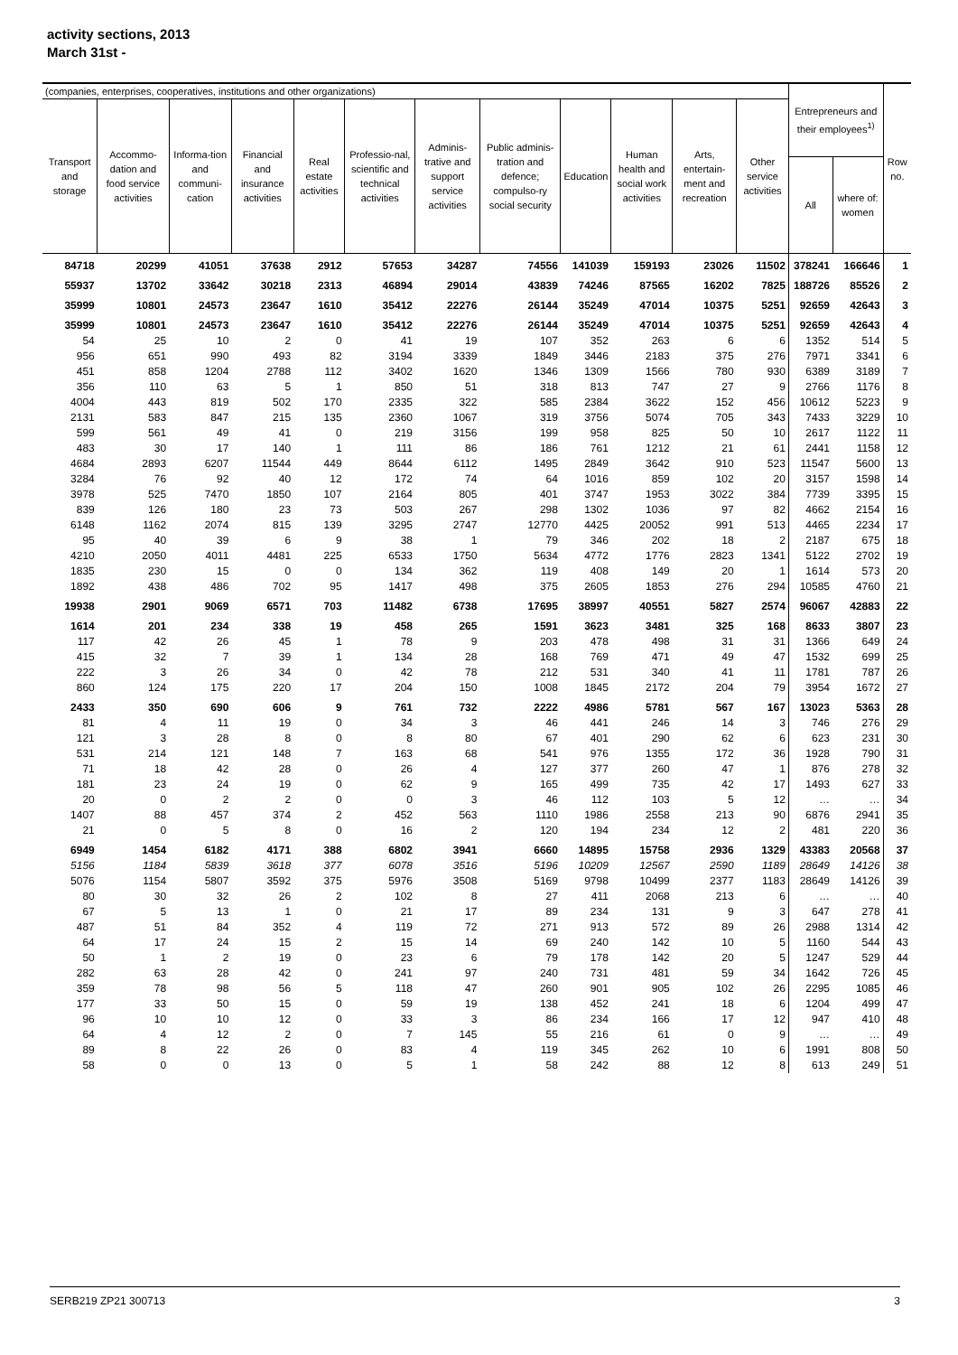activity sections, 2013
March 31st -
| (companies, enterprises, cooperatives, institutions and other organizations) | | | | | | | | | | | | Entrepreneurs and their employees<sup>1)</sup> | | Row no. |
| --- | --- | --- | --- | --- | --- | --- | --- | --- | --- | --- | --- | --- | --- | --- |
| Transport and storage | Accommo-dation and food service activities | Informa-tion and communi-cation | Financial and insurance activities | Real estate activities | Professio-nal, scientific and technical activities | Adminis-trative and support service activities | Public adminis-tration and defence; compulso-ry social security | Education | Human health and social work activities | Arts, entertain-ment and recreation | Other service activities | | | |
| | | | | | | | | | | | | All | where of: women | |
| 84718 | 20299 | 41051 | 37638 | 2912 | 57653 | 34287 | 74556 | 141039 | 159193 | 23026 | 11502 | 378241 | 166646 | 1 |
| 55937 | 13702 | 33642 | 30218 | 2313 | 46894 | 29014 | 43839 | 74246 | 87565 | 16202 | 7825 | 188726 | 85526 | 2 |
| 35999 | 10801 | 24573 | 23647 | 1610 | 35412 | 22276 | 26144 | 35249 | 47014 | 10375 | 5251 | 92659 | 42643 | 3 |
| 35999 | 10801 | 24573 | 23647 | 1610 | 35412 | 22276 | 26144 | 35249 | 47014 | 10375 | 5251 | 92659 | 42643 | 4 |
| 54 | 25 | 10 | 2 | 0 | 41 | 19 | 107 | 352 | 263 | 6 | 6 | 1352 | 514 | 5 |
| 956 | 651 | 990 | 493 | 82 | 3194 | 3339 | 1849 | 3446 | 2183 | 375 | 276 | 7971 | 3341 | 6 |
| 451 | 858 | 1204 | 2788 | 112 | 3402 | 1620 | 1346 | 1309 | 1566 | 780 | 930 | 6389 | 3189 | 7 |
| 356 | 110 | 63 | 5 | 1 | 850 | 51 | 318 | 813 | 747 | 27 | 9 | 2766 | 1176 | 8 |
| 4004 | 443 | 819 | 502 | 170 | 2335 | 322 | 585 | 2384 | 3622 | 152 | 456 | 10612 | 5223 | 9 |
| 2131 | 583 | 847 | 215 | 135 | 2360 | 1067 | 319 | 3756 | 5074 | 705 | 343 | 7433 | 3229 | 10 |
| 599 | 561 | 49 | 41 | 0 | 219 | 3156 | 199 | 958 | 825 | 50 | 10 | 2617 | 1122 | 11 |
| 483 | 30 | 17 | 140 | 1 | 111 | 86 | 186 | 761 | 1212 | 21 | 61 | 2441 | 1158 | 12 |
| 4684 | 2893 | 6207 | 11544 | 449 | 8644 | 6112 | 1495 | 2849 | 3642 | 910 | 523 | 11547 | 5600 | 13 |
| 3284 | 76 | 92 | 40 | 12 | 172 | 74 | 64 | 1016 | 859 | 102 | 20 | 3157 | 1598 | 14 |
| 3978 | 525 | 7470 | 1850 | 107 | 2164 | 805 | 401 | 3747 | 1953 | 3022 | 384 | 7739 | 3395 | 15 |
| 839 | 126 | 180 | 23 | 73 | 503 | 267 | 298 | 1302 | 1036 | 97 | 82 | 4662 | 2154 | 16 |
| 6148 | 1162 | 2074 | 815 | 139 | 3295 | 2747 | 12770 | 4425 | 20052 | 991 | 513 | 4465 | 2234 | 17 |
| 95 | 40 | 39 | 6 | 9 | 38 | 1 | 79 | 346 | 202 | 18 | 2 | 2187 | 675 | 18 |
| 4210 | 2050 | 4011 | 4481 | 225 | 6533 | 1750 | 5634 | 4772 | 1776 | 2823 | 1341 | 5122 | 2702 | 19 |
| 1835 | 230 | 15 | 0 | 0 | 134 | 362 | 119 | 408 | 149 | 20 | 1 | 1614 | 573 | 20 |
| 1892 | 438 | 486 | 702 | 95 | 1417 | 498 | 375 | 2605 | 1853 | 276 | 294 | 10585 | 4760 | 21 |
| 19938 | 2901 | 9069 | 6571 | 703 | 11482 | 6738 | 17695 | 38997 | 40551 | 5827 | 2574 | 96067 | 42883 | 22 |
| 1614 | 201 | 234 | 338 | 19 | 458 | 265 | 1591 | 3623 | 3481 | 325 | 168 | 8633 | 3807 | 23 |
| 117 | 42 | 26 | 45 | 1 | 78 | 9 | 203 | 478 | 498 | 31 | 31 | 1366 | 649 | 24 |
| 415 | 32 | 7 | 39 | 1 | 134 | 28 | 168 | 769 | 471 | 49 | 47 | 1532 | 699 | 25 |
| 222 | 3 | 26 | 34 | 0 | 42 | 78 | 212 | 531 | 340 | 41 | 11 | 1781 | 787 | 26 |
| 860 | 124 | 175 | 220 | 17 | 204 | 150 | 1008 | 1845 | 2172 | 204 | 79 | 3954 | 1672 | 27 |
| 2433 | 350 | 690 | 606 | 9 | 761 | 732 | 2222 | 4986 | 5781 | 567 | 167 | 13023 | 5363 | 28 |
| 81 | 4 | 11 | 19 | 0 | 34 | 3 | 46 | 441 | 246 | 14 | 3 | 746 | 276 | 29 |
| 121 | 3 | 28 | 8 | 0 | 8 | 80 | 67 | 401 | 290 | 62 | 6 | 623 | 231 | 30 |
| 531 | 214 | 121 | 148 | 7 | 163 | 68 | 541 | 976 | 1355 | 172 | 36 | 1928 | 790 | 31 |
| 71 | 18 | 42 | 28 | 0 | 26 | 4 | 127 | 377 | 260 | 47 | 1 | 876 | 278 | 32 |
| 181 | 23 | 24 | 19 | 0 | 62 | 9 | 165 | 499 | 735 | 42 | 17 | 1493 | 627 | 33 |
| 20 | 0 | 2 | 2 | 0 | 0 | 3 | 46 | 112 | 103 | 5 | 12 | … | … | 34 |
| 1407 | 88 | 457 | 374 | 2 | 452 | 563 | 1110 | 1986 | 2558 | 213 | 90 | 6876 | 2941 | 35 |
| 21 | 0 | 5 | 8 | 0 | 16 | 2 | 120 | 194 | 234 | 12 | 2 | 481 | 220 | 36 |
| 6949 | 1454 | 6182 | 4171 | 388 | 6802 | 3941 | 6660 | 14895 | 15758 | 2936 | 1329 | 43383 | 20568 | 37 |
| 5156 | 1184 | 5839 | 3618 | 377 | 6078 | 3516 | 5196 | 10209 | 12567 | 2590 | 1189 | 28649 | 14126 | 38 |
| 5076 | 1154 | 5807 | 3592 | 375 | 5976 | 3508 | 5169 | 9798 | 10499 | 2377 | 1183 | 28649 | 14126 | 39 |
| 80 | 30 | 32 | 26 | 2 | 102 | 8 | 27 | 411 | 2068 | 213 | 6 | … | … | 40 |
| 67 | 5 | 13 | 1 | 0 | 21 | 17 | 89 | 234 | 131 | 9 | 3 | 647 | 278 | 41 |
| 487 | 51 | 84 | 352 | 4 | 119 | 72 | 271 | 913 | 572 | 89 | 26 | 2988 | 1314 | 42 |
| 64 | 17 | 24 | 15 | 2 | 15 | 14 | 69 | 240 | 142 | 10 | 5 | 1160 | 544 | 43 |
| 50 | 1 | 2 | 19 | 0 | 23 | 6 | 79 | 178 | 142 | 20 | 5 | 1247 | 529 | 44 |
| 282 | 63 | 28 | 42 | 0 | 241 | 97 | 240 | 731 | 481 | 59 | 34 | 1642 | 726 | 45 |
| 359 | 78 | 98 | 56 | 5 | 118 | 47 | 260 | 901 | 905 | 102 | 26 | 2295 | 1085 | 46 |
| 177 | 33 | 50 | 15 | 0 | 59 | 19 | 138 | 452 | 241 | 18 | 6 | 1204 | 499 | 47 |
| 96 | 10 | 10 | 12 | 0 | 33 | 3 | 86 | 234 | 166 | 17 | 12 | 947 | 410 | 48 |
| 64 | 4 | 12 | 2 | 0 | 7 | 145 | 55 | 216 | 61 | 0 | 9 | … | … | 49 |
| 89 | 8 | 22 | 26 | 0 | 83 | 4 | 119 | 345 | 262 | 10 | 6 | 1991 | 808 | 50 |
| 58 | 0 | 0 | 13 | 0 | 5 | 1 | 58 | 242 | 88 | 12 | 8 | 613 | 249 | 51 |
SERB219 ZP21 300713 3